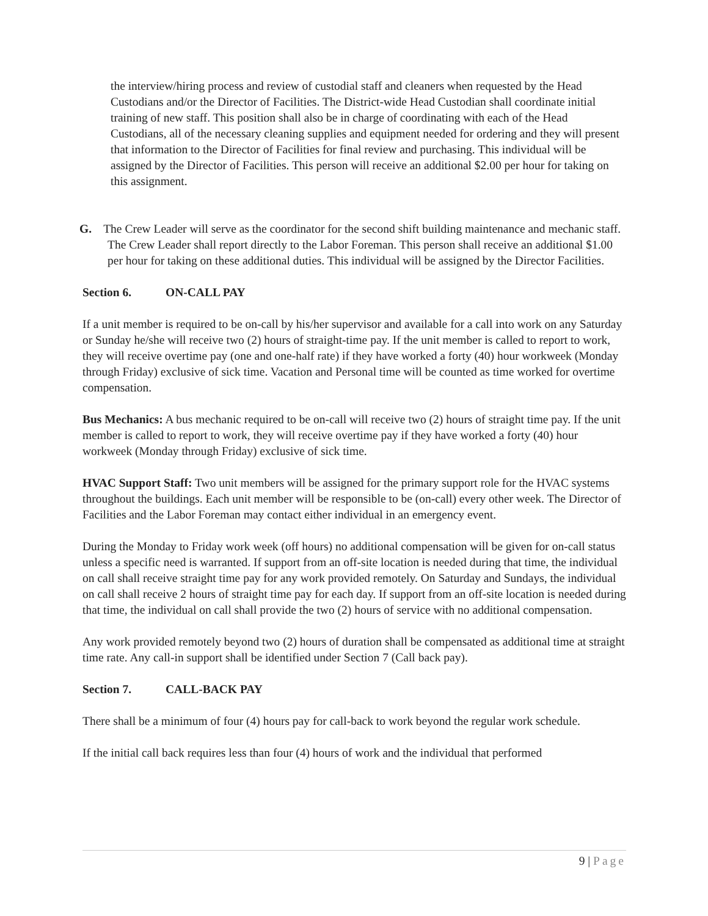the interview/hiring process and review of custodial staff and cleaners when requested by the Head Custodians and/or the Director of Facilities. The District-wide Head Custodian shall coordinate initial training of new staff. This position shall also be in charge of coordinating with each of the Head Custodians, all of the necessary cleaning supplies and equipment needed for ordering and they will present that information to the Director of Facilities for final review and purchasing. This individual will be assigned by the Director of Facilities. This person will receive an additional $2.00 per hour for taking on this assignment.
G. The Crew Leader will serve as the coordinator for the second shift building maintenance and mechanic staff. The Crew Leader shall report directly to the Labor Foreman. This person shall receive an additional $1.00 per hour for taking on these additional duties. This individual will be assigned by the Director Facilities.
Section 6. ON-CALL PAY
If a unit member is required to be on-call by his/her supervisor and available for a call into work on any Saturday or Sunday he/she will receive two (2) hours of straight-time pay. If the unit member is called to report to work, they will receive overtime pay (one and one-half rate) if they have worked a forty (40) hour workweek (Monday through Friday) exclusive of sick time. Vacation and Personal time will be counted as time worked for overtime compensation.
Bus Mechanics: A bus mechanic required to be on-call will receive two (2) hours of straight time pay. If the unit member is called to report to work, they will receive overtime pay if they have worked a forty (40) hour workweek (Monday through Friday) exclusive of sick time.
HVAC Support Staff: Two unit members will be assigned for the primary support role for the HVAC systems throughout the buildings. Each unit member will be responsible to be (on-call) every other week. The Director of Facilities and the Labor Foreman may contact either individual in an emergency event.
During the Monday to Friday work week (off hours) no additional compensation will be given for on-call status unless a specific need is warranted. If support from an off-site location is needed during that time, the individual on call shall receive straight time pay for any work provided remotely. On Saturday and Sundays, the individual on call shall receive 2 hours of straight time pay for each day. If support from an off-site location is needed during that time, the individual on call shall provide the two (2) hours of service with no additional compensation.
Any work provided remotely beyond two (2) hours of duration shall be compensated as additional time at straight time rate. Any call-in support shall be identified under Section 7 (Call back pay).
Section 7. CALL-BACK PAY
There shall be a minimum of four (4) hours pay for call-back to work beyond the regular work schedule.
If the initial call back requires less than four (4) hours of work and the individual that performed
9 | Page